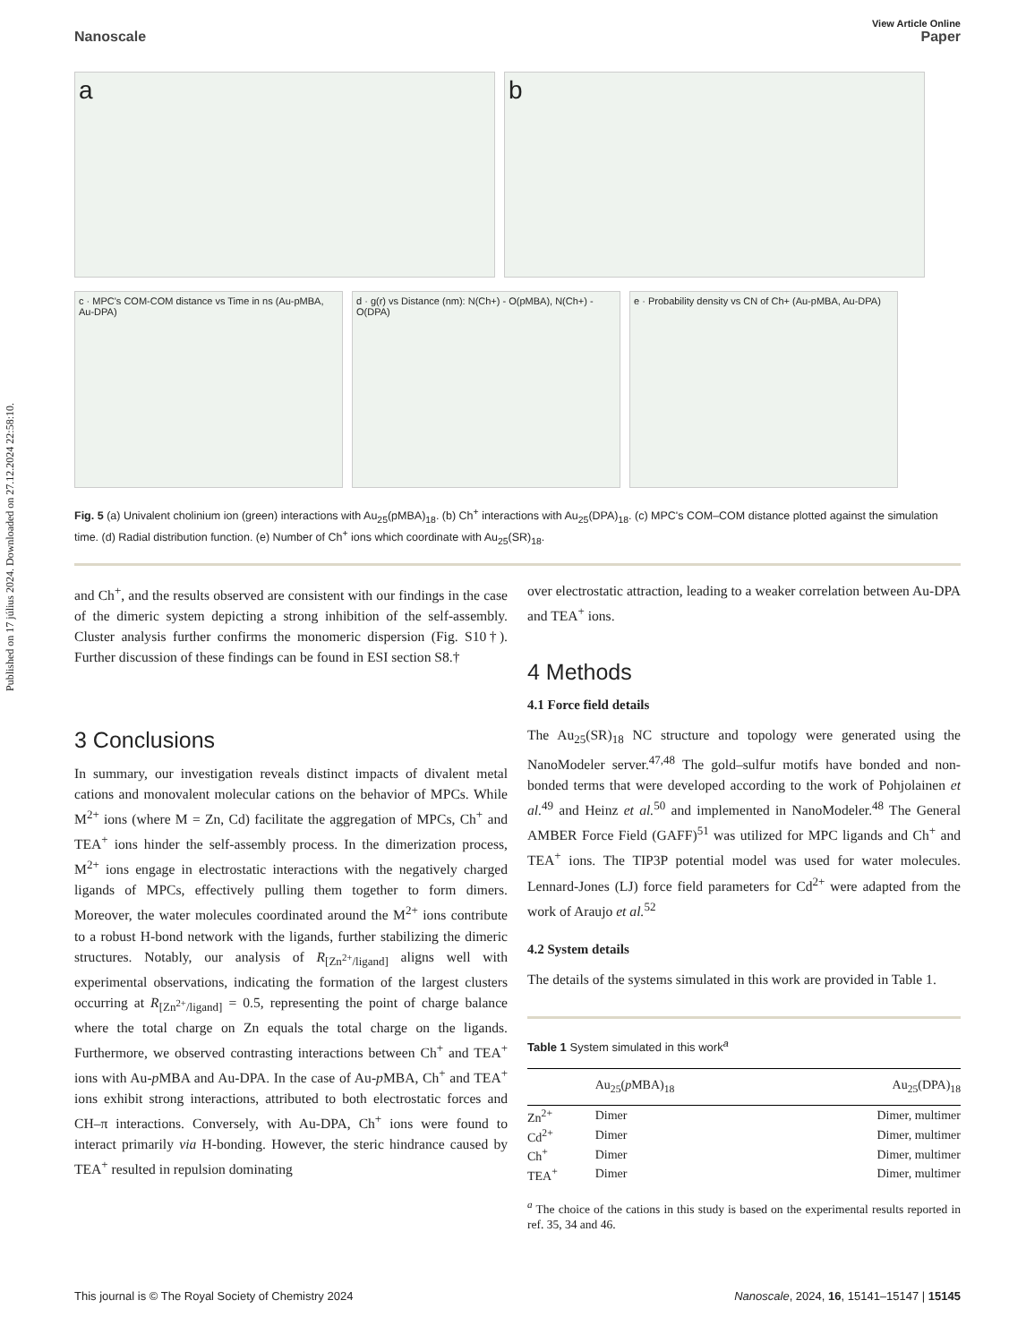Published on 17 július 2024. Downloaded on 27.12.2024 22:58:10.
View Article Online
Nanoscale Paper
a
b
c · MPC's COM-COM distance vs Time in ns (Au-pMBA, Au-DPA)
d · g(r) vs Distance (nm): N(Ch+) - O(pMBA), N(Ch+) - O(DPA)
e · Probability density vs CN of Ch+ (Au-pMBA, Au-DPA)
Fig. 5 (a) Univalent cholinium ion (green) interactions with Au<sub>25</sub>(pMBA)<sub>18</sub>. (b) Ch<sup>+</sup> interactions with Au<sub>25</sub>(DPA)<sub>18</sub>. (c) MPC's COM–COM distance plotted against the simulation time. (d) Radial distribution function. (e) Number of Ch<sup>+</sup> ions which coordinate with Au<sub>25</sub>(SR)<sub>18</sub>.
and Ch<sup>+</sup>, and the results observed are consistent with our findings in the case of the dimeric system depicting a strong inhibition of the self-assembly. Cluster analysis further confirms the monomeric dispersion (Fig. S10†). Further discussion of these findings can be found in ESI section S8.†
3 Conclusions
In summary, our investigation reveals distinct impacts of divalent metal cations and monovalent molecular cations on the behavior of MPCs. While M<sup>2+</sup> ions (where M = Zn, Cd) facilitate the aggregation of MPCs, Ch<sup>+</sup> and TEA<sup>+</sup> ions hinder the self-assembly process. In the dimerization process, M<sup>2+</sup> ions engage in electrostatic interactions with the negatively charged ligands of MPCs, effectively pulling them together to form dimers. Moreover, the water molecules coordinated around the M<sup>2+</sup> ions contribute to a robust H-bond network with the ligands, further stabilizing the dimeric structures. Notably, our analysis of R<sub>[Zn<sup>2+</sup>/ligand]</sub> aligns well with experimental observations, indicating the formation of the largest clusters occurring at R<sub>[Zn<sup>2+</sup>/ligand]</sub> = 0.5, representing the point of charge balance where the total charge on Zn equals the total charge on the ligands. Furthermore, we observed contrasting interactions between Ch<sup>+</sup> and TEA<sup>+</sup> ions with Au-p MBA and Au-DPA. In the case of Au-p MBA, Ch<sup>+</sup> and TEA<sup>+</sup> ions exhibit strong interactions, attributed to both electrostatic forces and CH–π interactions. Conversely, with Au-DPA, Ch<sup>+</sup> ions were found to interact primarily via H-bonding. However, the steric hindrance caused by TEA<sup>+</sup> resulted in repulsion dominating
over electrostatic attraction, leading to a weaker correlation between Au-DPA and TEA<sup>+</sup> ions.
4 Methods
4.1 Force field details
The Au<sub>25</sub>(SR)<sub>18</sub> NC structure and topology were generated using the NanoModeler server.<sup>47,48</sup> The gold–sulfur motifs have bonded and non-bonded terms that were developed according to the work of Pohjolainen et al.<sup>49</sup> and Heinz et al.<sup>50</sup> and implemented in NanoModeler.<sup>48</sup> The General AMBER Force Field (GAFF)<sup>51</sup> was utilized for MPC ligands and Ch<sup>+</sup> and TEA<sup>+</sup> ions. The TIP3P potential model was used for water molecules. Lennard-Jones (LJ) force field parameters for Cd<sup>2+</sup> were adapted from the work of Araujo et al.<sup>52</sup>
4.2 System details
The details of the systems simulated in this work are provided in Table 1.
Table 1 System simulated in this work<sup>a</sup>
| | Au<sub>25</sub>( p MBA)<sub>18</sub> | Au<sub>25</sub>(DPA)<sub>18</sub> |
| --- | --- | --- |
| Zn<sup>2+</sup> | Dimer | Dimer, multimer |
| Cd<sup>2+</sup> | Dimer | Dimer, multimer |
| Ch<sup>+</sup> | Dimer | Dimer, multimer |
| TEA<sup>+</sup> | Dimer | Dimer, multimer |
<sup>a</sup> The choice of the cations in this study is based on the experimental results reported in ref. 35, 34 and 46.
This journal is © The Royal Society of Chemistry 2024 Nanoscale, 2024, 16, 15141–15147 | 15145